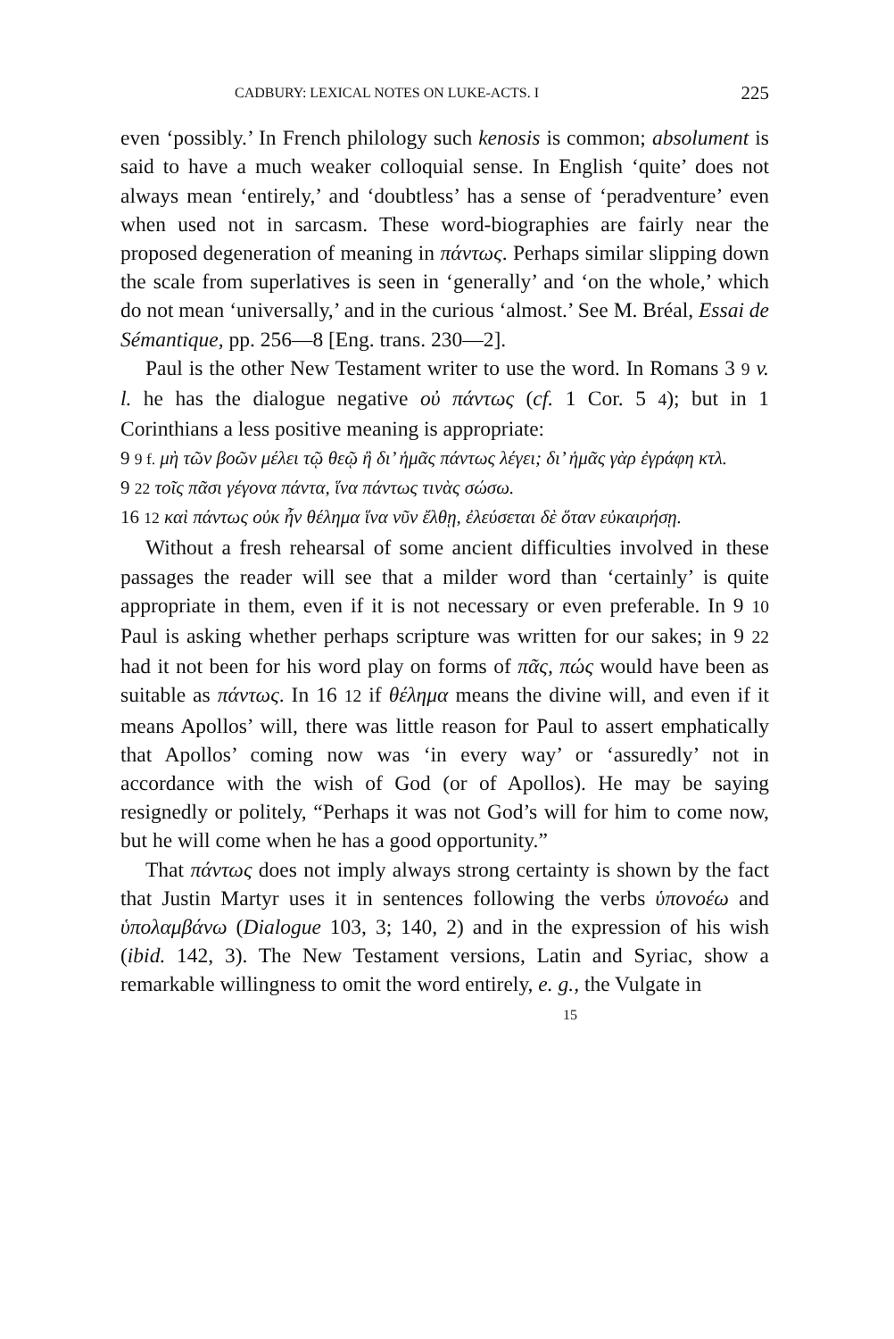CADBURY: LEXICAL NOTES ON LUKE-ACTS. I 225
even ‘possibly.’ In French philology such kenosis is common; absolument is said to have a much weaker colloquial sense. In English ‘quite’ does not always mean ‘entirely,’ and ‘doubtless’ has a sense of ‘peradventure’ even when used not in sarcasm. These word-biographies are fairly near the proposed degeneration of meaning in πάντως. Perhaps similar slipping down the scale from superlatives is seen in ‘generally’ and ‘on the whole,’ which do not mean ‘universally,’ and in the curious ‘almost.’ See M. Bréal, Essai de Sémantique, pp. 256—8 [Eng. trans. 230—2].
Paul is the other New Testament writer to use the word. In Romans 3 9 v. l. he has the dialogue negative οὐ πάντως (cf. 1 Cor. 5 4); but in 1 Corinthians a less positive meaning is appropriate:
9 9 f. μὴ τῶν βοῶν μέλει τῷ θεῷ ἢ δι’ ἡμᾶς πάντως λέγει; δι’ ἡμᾶς γὰρ ἐγράφη κτλ.
9 22 τοῖς πᾶσι γέγονα πάντα, ἵνα πάντως τινὰς σώσω.
16 12 καὶ πάντως οὐκ ἦν θέλημα ἵνα νῦν ἔλθῃ, ἐλεύσεται δὲ ὅταν εὐκαιρήσῃ.
Without a fresh rehearsal of some ancient difficulties involved in these passages the reader will see that a milder word than ‘certainly’ is quite appropriate in them, even if it is not necessary or even preferable. In 9 10 Paul is asking whether perhaps scripture was written for our sakes; in 9 22 had it not been for his word play on forms of πᾶς, πώς would have been as suitable as πάντως. In 16 12 if θέλημα means the divine will, and even if it means Apollos’ will, there was little reason for Paul to assert emphatically that Apollos’ coming now was ‘in every way’ or ‘assuredly’ not in accordance with the wish of God (or of Apollos). He may be saying resignedly or politely, “Perhaps it was not God’s will for him to come now, but he will come when he has a good opportunity.”
That πάντως does not imply always strong certainty is shown by the fact that Justin Martyr uses it in sentences following the verbs ὑπονοέω and ὑπολαμβάνω (Dialogue 103, 3; 140, 2) and in the expression of his wish (ibid. 142, 3). The New Testament versions, Latin and Syriac, show a remarkable willingness to omit the word entirely, e. g., the Vulgate in
15